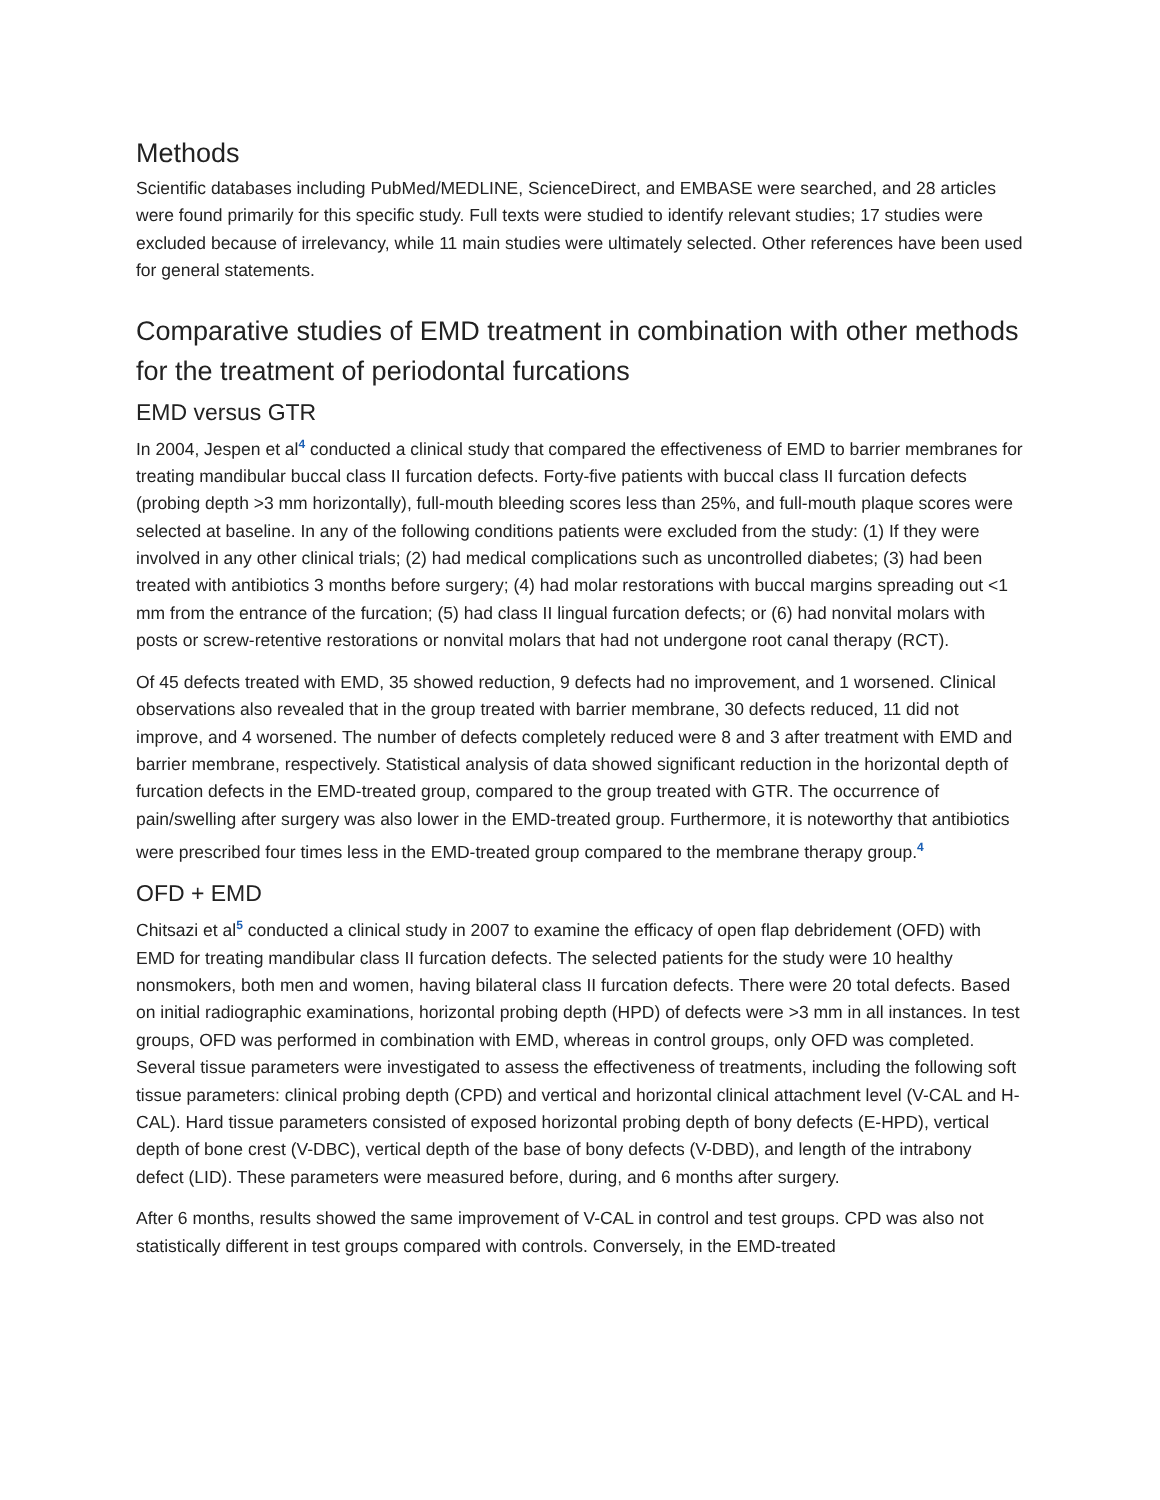Methods
Scientific databases including PubMed/MEDLINE, ScienceDirect, and EMBASE were searched, and 28 articles were found primarily for this specific study. Full texts were studied to identify relevant studies; 17 studies were excluded because of irrelevancy, while 11 main studies were ultimately selected. Other references have been used for general statements.
Comparative studies of EMD treatment in combination with other methods for the treatment of periodontal furcations
EMD versus GTR
In 2004, Jespen et al<sup>4</sup> conducted a clinical study that compared the effectiveness of EMD to barrier membranes for treating mandibular buccal class II furcation defects. Forty-five patients with buccal class II furcation defects (probing depth >3 mm horizontally), full-mouth bleeding scores less than 25%, and full-mouth plaque scores were selected at baseline. In any of the following conditions patients were excluded from the study: (1) If they were involved in any other clinical trials; (2) had medical complications such as uncontrolled diabetes; (3) had been treated with antibiotics 3 months before surgery; (4) had molar restorations with buccal margins spreading out <1 mm from the entrance of the furcation; (5) had class II lingual furcation defects; or (6) had nonvital molars with posts or screw-retentive restorations or nonvital molars that had not undergone root canal therapy (RCT).
Of 45 defects treated with EMD, 35 showed reduction, 9 defects had no improvement, and 1 worsened. Clinical observations also revealed that in the group treated with barrier membrane, 30 defects reduced, 11 did not improve, and 4 worsened. The number of defects completely reduced were 8 and 3 after treatment with EMD and barrier membrane, respectively. Statistical analysis of data showed significant reduction in the horizontal depth of furcation defects in the EMD-treated group, compared to the group treated with GTR. The occurrence of pain/swelling after surgery was also lower in the EMD-treated group. Furthermore, it is noteworthy that antibiotics were prescribed four times less in the EMD-treated group compared to the membrane therapy group.<sup>4</sup>
OFD + EMD
Chitsazi et al<sup>5</sup> conducted a clinical study in 2007 to examine the efficacy of open flap debridement (OFD) with EMD for treating mandibular class II furcation defects. The selected patients for the study were 10 healthy nonsmokers, both men and women, having bilateral class II furcation defects. There were 20 total defects. Based on initial radiographic examinations, horizontal probing depth (HPD) of defects were >3 mm in all instances. In test groups, OFD was performed in combination with EMD, whereas in control groups, only OFD was completed. Several tissue parameters were investigated to assess the effectiveness of treatments, including the following soft tissue parameters: clinical probing depth (CPD) and vertical and horizontal clinical attachment level (V-CAL and H-CAL). Hard tissue parameters consisted of exposed horizontal probing depth of bony defects (E-HPD), vertical depth of bone crest (V-DBC), vertical depth of the base of bony defects (V-DBD), and length of the intrabony defect (LID). These parameters were measured before, during, and 6 months after surgery.
After 6 months, results showed the same improvement of V-CAL in control and test groups. CPD was also not statistically different in test groups compared with controls. Conversely, in the EMD-treated